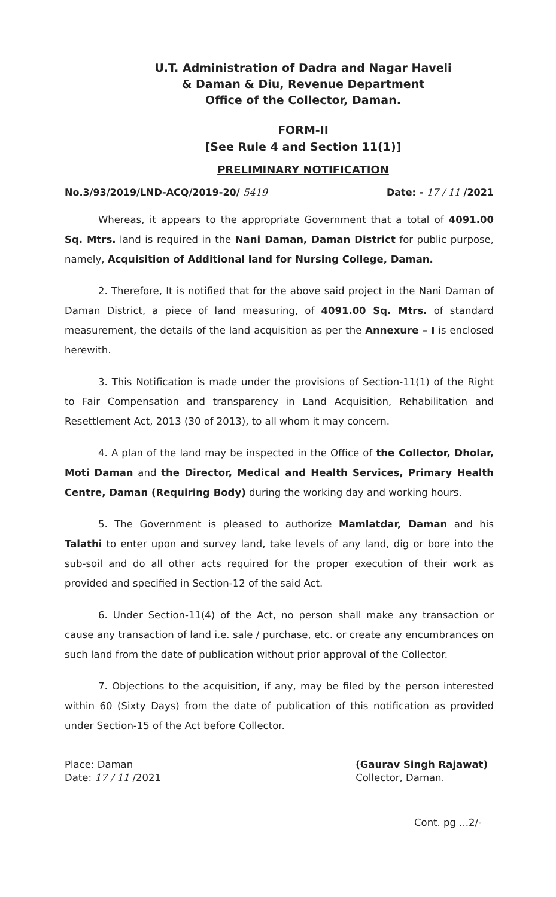U.T. Administration of Dadra and Nagar Haveli
& Daman & Diu, Revenue Department
Office of the Collector, Daman.
FORM-II
[See Rule 4 and Section 11(1)]
PRELIMINARY NOTIFICATION
No.3/93/2019/LND-ACQ/2019-20/ 5419 Date: - 17 / 11 /2021
Whereas, it appears to the appropriate Government that a total of 4091.00 Sq. Mtrs. land is required in the Nani Daman, Daman District for public purpose, namely, Acquisition of Additional land for Nursing College, Daman.
2. Therefore, It is notified that for the above said project in the Nani Daman of Daman District, a piece of land measuring, of 4091.00 Sq. Mtrs. of standard measurement, the details of the land acquisition as per the Annexure – I is enclosed herewith.
3. This Notification is made under the provisions of Section-11(1) of the Right to Fair Compensation and transparency in Land Acquisition, Rehabilitation and Resettlement Act, 2013 (30 of 2013), to all whom it may concern.
4. A plan of the land may be inspected in the Office of the Collector, Dholar, Moti Daman and the Director, Medical and Health Services, Primary Health Centre, Daman (Requiring Body) during the working day and working hours.
5. The Government is pleased to authorize Mamlatdar, Daman and his Talathi to enter upon and survey land, take levels of any land, dig or bore into the sub-soil and do all other acts required for the proper execution of their work as provided and specified in Section-12 of the said Act.
6. Under Section-11(4) of the Act, no person shall make any transaction or cause any transaction of land i.e. sale / purchase, etc. or create any encumbrances on such land from the date of publication without prior approval of the Collector.
7. Objections to the acquisition, if any, may be filed by the person interested within 60 (Sixty Days) from the date of publication of this notification as provided under Section-15 of the Act before Collector.
Place: Daman
Date: 17 / 11 /2021
(Gaurav Singh Rajawat)
Collector, Daman.
Cont. pg ...2/-